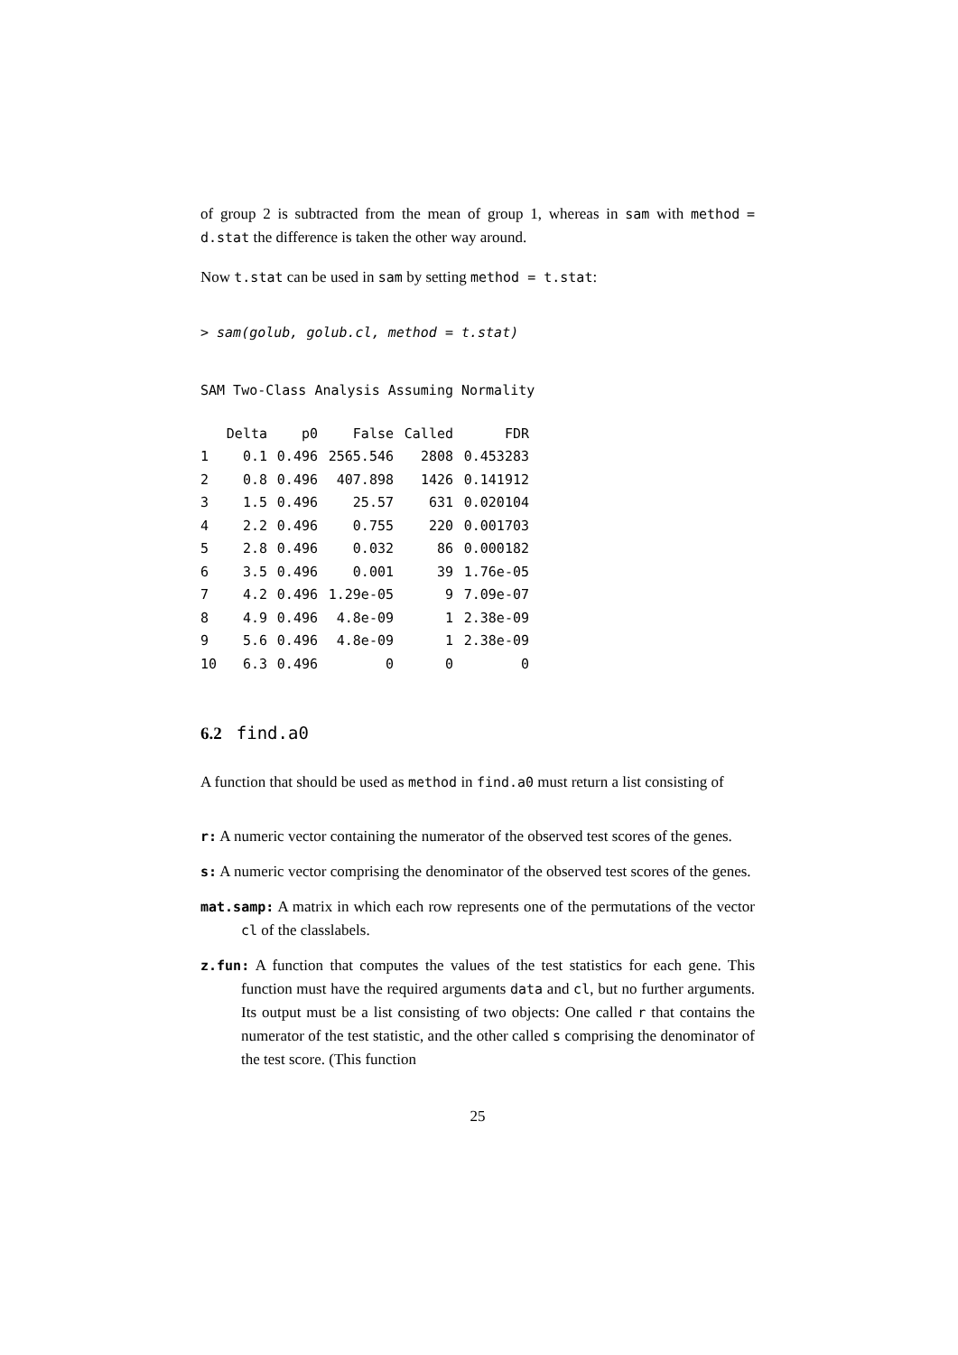of group 2 is subtracted from the mean of group 1, whereas in sam with method = d.stat the difference is taken the other way around.
Now t.stat can be used in sam by setting method = t.stat:
> sam(golub, golub.cl, method = t.stat)
SAM Two-Class Analysis Assuming Normality
| | Delta | p0 | False | Called | FDR |
| --- | --- | --- | --- | --- | --- |
| 1 | 0.1 | 0.496 | 2565.546 | 2808 | 0.453283 |
| 2 | 0.8 | 0.496 | 407.898 | 1426 | 0.141912 |
| 3 | 1.5 | 0.496 | 25.57 | 631 | 0.020104 |
| 4 | 2.2 | 0.496 | 0.755 | 220 | 0.001703 |
| 5 | 2.8 | 0.496 | 0.032 | 86 | 0.000182 |
| 6 | 3.5 | 0.496 | 0.001 | 39 | 1.76e-05 |
| 7 | 4.2 | 0.496 | 1.29e-05 | 9 | 7.09e-07 |
| 8 | 4.9 | 0.496 | 4.8e-09 | 1 | 2.38e-09 |
| 9 | 5.6 | 0.496 | 4.8e-09 | 1 | 2.38e-09 |
| 10 | 6.3 | 0.496 | 0 | 0 | 0 |
6.2 find.a0
A function that should be used as method in find.a0 must return a list consisting of
r: A numeric vector containing the numerator of the observed test scores of the genes.
s: A numeric vector comprising the denominator of the observed test scores of the genes.
mat.samp: A matrix in which each row represents one of the permutations of the vector cl of the classlabels.
z.fun: A function that computes the values of the test statistics for each gene. This function must have the required arguments data and cl, but no further arguments. Its output must be a list consisting of two objects: One called r that contains the numerator of the test statistic, and the other called s comprising the denominator of the test score. (This function
25